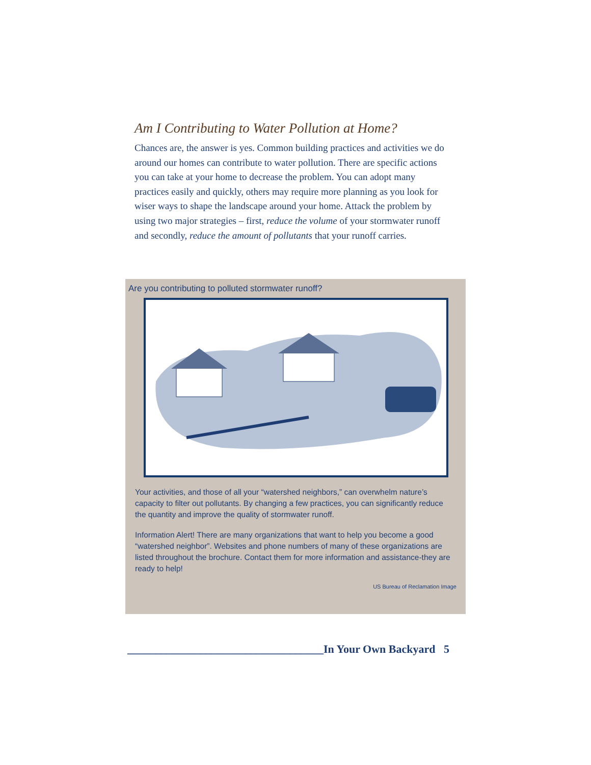Am I Contributing to Water Pollution at Home?
Chances are, the answer is yes. Common building practices and activities we do around our homes can contribute to water pollution. There are specific actions you can take at your home to decrease the problem. You can adopt many practices easily and quickly, others may require more planning as you look for wiser ways to shape the landscape around your home. Attack the problem by using two major strategies – first, reduce the volume of your stormwater runoff and secondly, reduce the amount of pollutants that your runoff carries.
Are you contributing to polluted stormwater runoff?
Your activities, and those of all your “watershed neighbors,” can overwhelm nature’s capacity to filter out pollutants. By changing a few practices, you can significantly reduce the quantity and improve the quality of stormwater runoff.
Information Alert! There are many organizations that want to help you become a good “watershed neighbor”. Websites and phone numbers of many of these organizations are listed throughout the brochure. Contact them for more information and assistance-they are ready to help!
US Bureau of Reclamation Image
___________________________________In Your Own Backyard 5